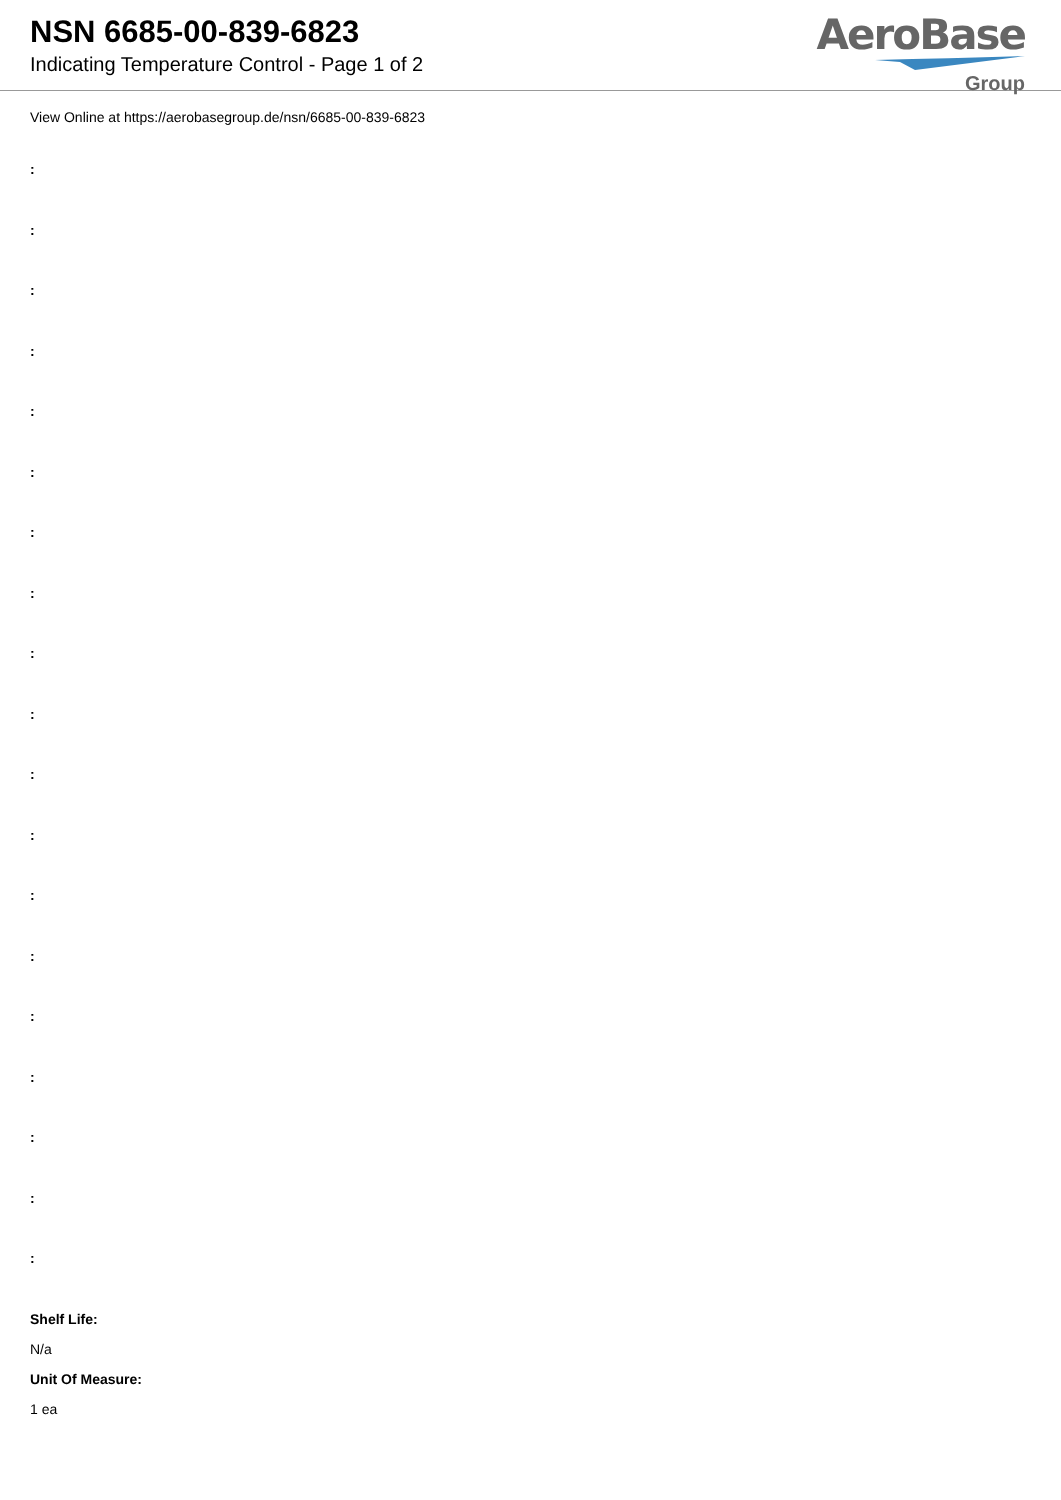NSN 6685-00-839-6823
Indicating Temperature Control - Page 1 of 2
AeroBase
Group
View Online at https://aerobasegroup.de/nsn/6685-00-839-6823
:
:
:
:
:
:
:
:
:
:
:
:
:
:
:
:
:
:
:
Shelf Life:
N/a
Unit Of Measure:
1 ea